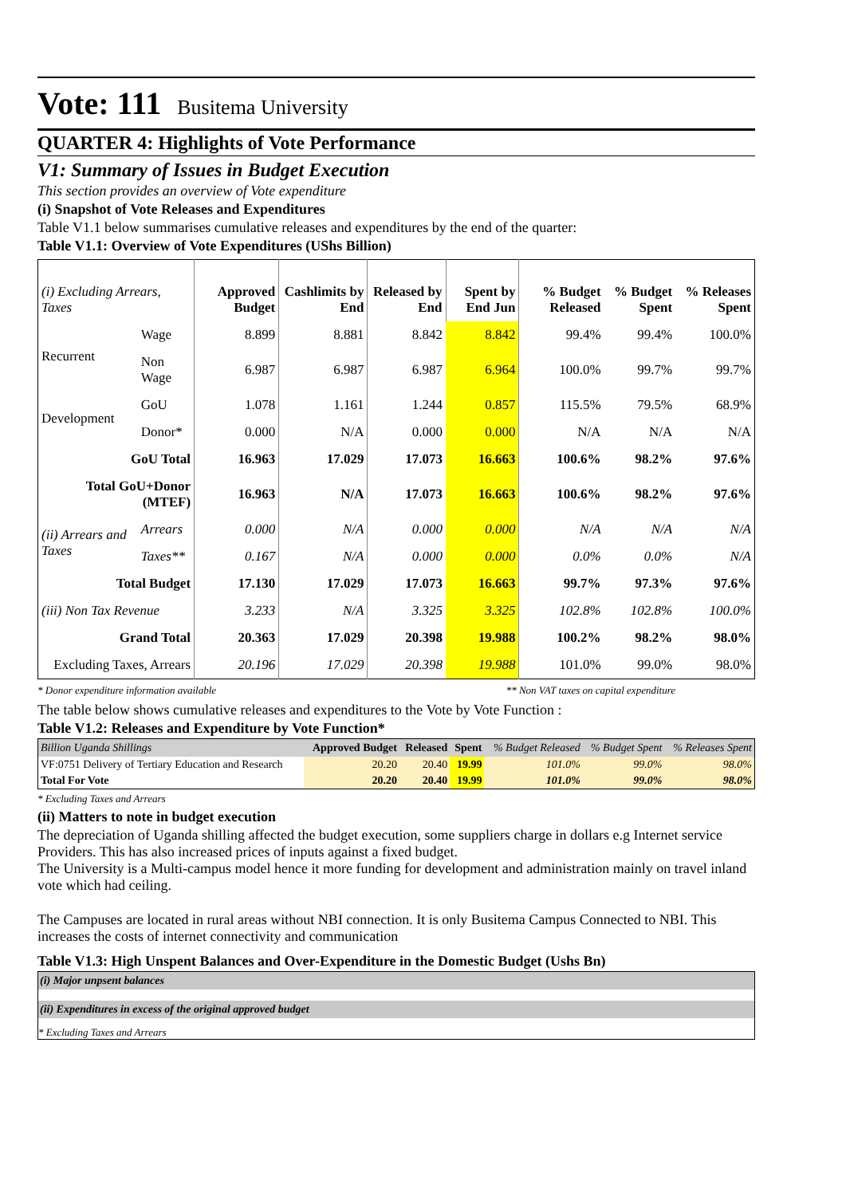Vote: 111 Busitema University
QUARTER 4: Highlights of Vote Performance
V1: Summary of Issues in Budget Execution
This section provides an overview of Vote expenditure
(i) Snapshot of Vote Releases and Expenditures
Table V1.1 below summarises cumulative releases and expenditures by the end of the quarter:
Table V1.1: Overview of Vote Expenditures (UShs Billion)
| (i) Excluding Arrears, Taxes | | Approved Budget | Cashlimits by End | Released by End | Spent by End Jun | % Budget Released | % Budget Spent | % Releases Spent |
| --- | --- | --- | --- | --- | --- | --- | --- | --- |
| Recurrent | Wage | 8.899 | 8.881 | 8.842 | 8.842 | 99.4% | 99.4% | 100.0% |
| | Non Wage | 6.987 | 6.987 | 6.987 | 6.964 | 100.0% | 99.7% | 99.7% |
| Development | GoU | 1.078 | 1.161 | 1.244 | 0.857 | 115.5% | 79.5% | 68.9% |
| | Donor* | 0.000 | N/A | 0.000 | 0.000 | N/A | N/A | N/A |
| GoU Total | | 16.963 | 17.029 | 17.073 | 16.663 | 100.6% | 98.2% | 97.6% |
| Total GoU+Donor (MTEF) | | 16.963 | N/A | 17.073 | 16.663 | 100.6% | 98.2% | 97.6% |
| (ii) Arrears and Taxes | Arrears | 0.000 | N/A | 0.000 | 0.000 | N/A | N/A | N/A |
| | Taxes** | 0.167 | N/A | 0.000 | 0.000 | 0.0% | 0.0% | N/A |
| Total Budget | | 17.130 | 17.029 | 17.073 | 16.663 | 99.7% | 97.3% | 97.6% |
| (iii) Non Tax Revenue | | 3.233 | N/A | 3.325 | 3.325 | 102.8% | 102.8% | 100.0% |
| Grand Total | | 20.363 | 17.029 | 20.398 | 19.988 | 100.2% | 98.2% | 98.0% |
| Excluding Taxes, Arrears | | 20.196 | 17.029 | 20.398 | 19.988 | 101.0% | 99.0% | 98.0% |
* Donor expenditure information available ** Non VAT taxes on capital expenditure
The table below shows cumulative releases and expenditures to the Vote by Vote Function :
Table V1.2: Releases and Expenditure by Vote Function*
| Billion Uganda Shillings | Approved Budget | Released | Spent | % Budget Released | % Budget Spent | % Releases Spent |
| --- | --- | --- | --- | --- | --- | --- |
| VF:0751 Delivery of Tertiary Education and Research | 20.20 | 20.40 | 19.99 | 101.0% | 99.0% | 98.0% |
| Total For Vote | 20.20 | 20.40 | 19.99 | 101.0% | 99.0% | 98.0% |
* Excluding Taxes and Arrears
(ii) Matters to note in budget execution
The depreciation of Uganda shilling affected the budget execution, some suppliers charge in dollars e.g Internet service Providers. This has also increased prices of inputs against a fixed budget.
The University is a Multi-campus model hence it more funding for development and administration mainly on travel inland vote which had ceiling.
The Campuses are located in rural areas without NBI connection. It is only Busitema Campus Connected to NBI. This increases the costs of internet connectivity and communication
Table V1.3: High Unspent Balances and Over-Expenditure in the Domestic Budget (Ushs Bn)
(i) Major unpsent balances
(ii) Expenditures in excess of the original approved budget
* Excluding Taxes and Arrears